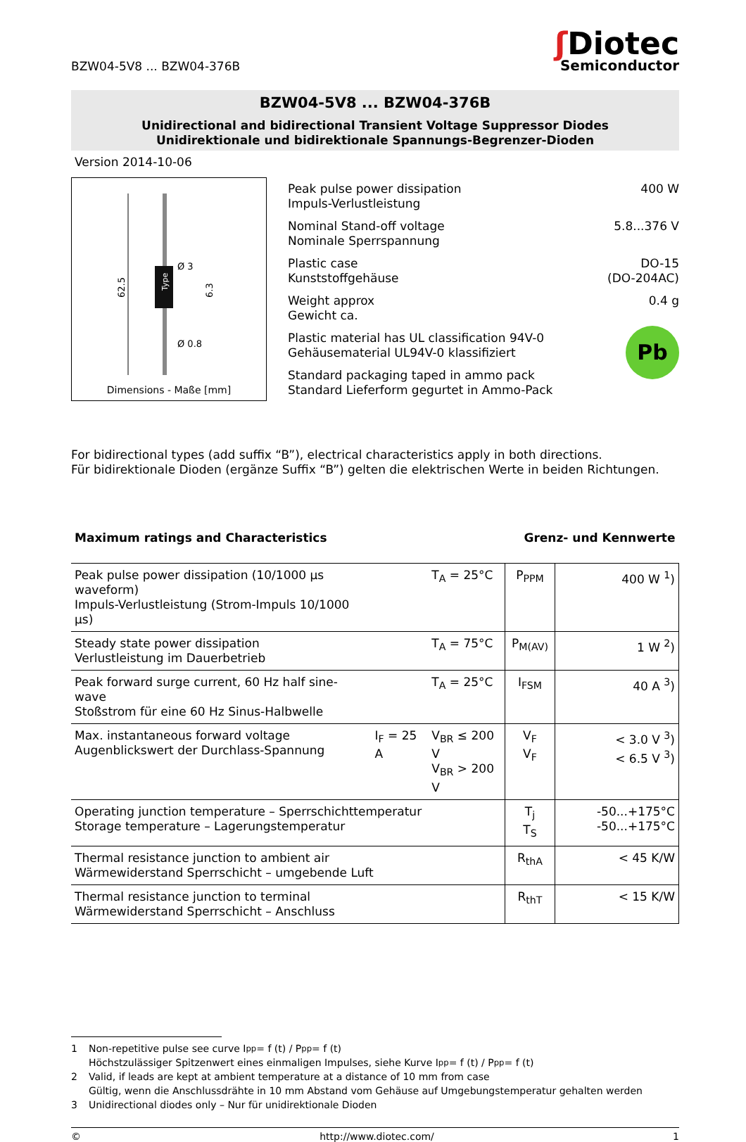BZW04-5V8 ... BZW04-376B
ʃ Diotec
Semiconductor
BZW04-5V8 ... BZW04-376B
Unidirectional and bidirectional Transient Voltage Suppressor Diodes
Unidirektionale und bidirektionale Spannungs-Begrenzer-Dioden
Version 2014-10-06
62.5
Ø 3
Ø 0.8
6.3
Type
Dimensions - Maße [mm]
Peak pulse power dissipation
Impuls-Verlustleistung
400 W
Nominal Stand-off voltage
Nominale Sperrspannung
5.8...376 V
Plastic case
Kunststoffgehäuse
DO-15
(DO-204AC)
Weight approx
Gewicht ca.
0.4 g
Plastic material has UL classification 94V-0
Gehäusematerial UL94V-0 klassifiziert
Standard packaging taped in ammo pack
Standard Lieferform gegurtet in Ammo-Pack
Pb
For bidirectional types (add suffix “B”), electrical characteristics apply in both directions.
Für bidirektionale Dioden (ergänze Suffix “B”) gelten die elektrischen Werte in beiden Richtungen.
| Maximum ratings and Characteristics | | | Grenz- und Kennwerte | |
| Peak pulse power dissipation (10/1000 µs waveform) Impuls-Verlustleistung (Strom-Impuls 10/1000 µs) | | T<sub>A</sub> = 25°C | P<sub>PPM</sub> | 400 W <sup>1</sup>) |
| Steady state power dissipation Verlustleistung im Dauerbetrieb | | T<sub>A</sub> = 75°C | P<sub>M(AV)</sub> | 1 W <sup>2</sup>) |
| Peak forward surge current, 60 Hz half sine-wave Stoßstrom für eine 60 Hz Sinus-Halbwelle | | T<sub>A</sub> = 25°C | I<sub>FSM</sub> | 40 A <sup>3</sup>) |
| Max. instantaneous forward voltage Augenblickswert der Durchlass-Spannung | I<sub>F</sub> = 25 A | V<sub>BR</sub> ≤ 200 V V<sub>BR</sub> > 200 V | V<sub>F</sub> V<sub>F</sub> | < 3.0 V <sup>3</sup>) < 6.5 V <sup>3</sup>) |
| Operating junction temperature – Sperrschichttemperatur Storage temperature – Lagerungstemperatur | | | T<sub>j</sub> T<sub>S</sub> | -50...+175°C -50...+175°C |
| Thermal resistance junction to ambient air Wärmewiderstand Sperrschicht – umgebende Luft | | | R<sub>thA</sub> | < 45 K/W |
| Thermal resistance junction to terminal Wärmewiderstand Sperrschicht – Anschluss | | | R<sub>thT</sub> | < 15 K/W |
1 Non-repetitive pulse see curve I<sub>pp</sub> = f (t) / P<sub>pp</sub> = f (t)
Höchstzulässiger Spitzenwert eines einmaligen Impulses, siehe Kurve I<sub>pp</sub> = f (t) / P<sub>pp</sub> = f (t)
2 Valid, if leads are kept at ambient temperature at a distance of 10 mm from case
Gültig, wenn die Anschlussdrähte in 10 mm Abstand vom Gehäuse auf Umgebungstemperatur gehalten werden
3 Unidirectional diodes only – Nur für unidirektionale Dioden
© http://www.diotec.com/ 1